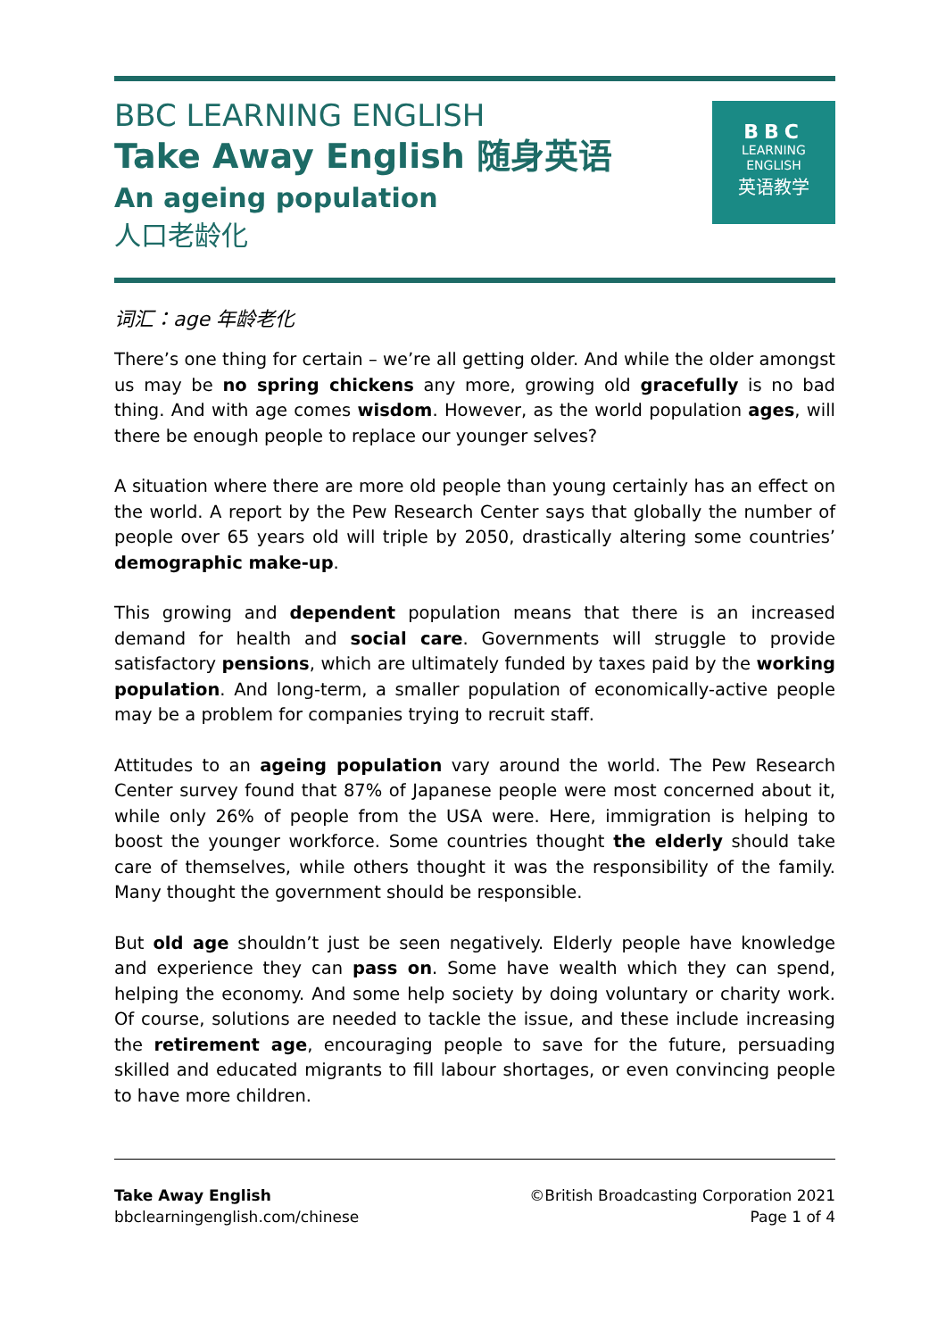BBC LEARNING ENGLISH
Take Away English 随身英语
An ageing population
人口老龄化
BBC
LEARNING
ENGLISH
英语教学
词汇：age 年龄老化
There’s one thing for certain – we’re all getting older. And while the older amongst us may be no spring chickens any more, growing old gracefully is no bad thing. And with age comes wisdom. However, as the world population ages, will there be enough people to replace our younger selves?
A situation where there are more old people than young certainly has an effect on the world. A report by the Pew Research Center says that globally the number of people over 65 years old will triple by 2050, drastically altering some countries’ demographic make-up.
This growing and dependent population means that there is an increased demand for health and social care. Governments will struggle to provide satisfactory pensions, which are ultimately funded by taxes paid by the working population. And long-term, a smaller population of economically-active people may be a problem for companies trying to recruit staff.
Attitudes to an ageing population vary around the world. The Pew Research Center survey found that 87% of Japanese people were most concerned about it, while only 26% of people from the USA were. Here, immigration is helping to boost the younger workforce. Some countries thought the elderly should take care of themselves, while others thought it was the responsibility of the family. Many thought the government should be responsible.
But old age shouldn’t just be seen negatively. Elderly people have knowledge and experience they can pass on. Some have wealth which they can spend, helping the economy. And some help society by doing voluntary or charity work. Of course, solutions are needed to tackle the issue, and these include increasing the retirement age, encouraging people to save for the future, persuading skilled and educated migrants to fill labour shortages, or even convincing people to have more children.
Take Away English
bbclearningenglish.com/chinese
©British Broadcasting Corporation 2021
Page 1 of 4